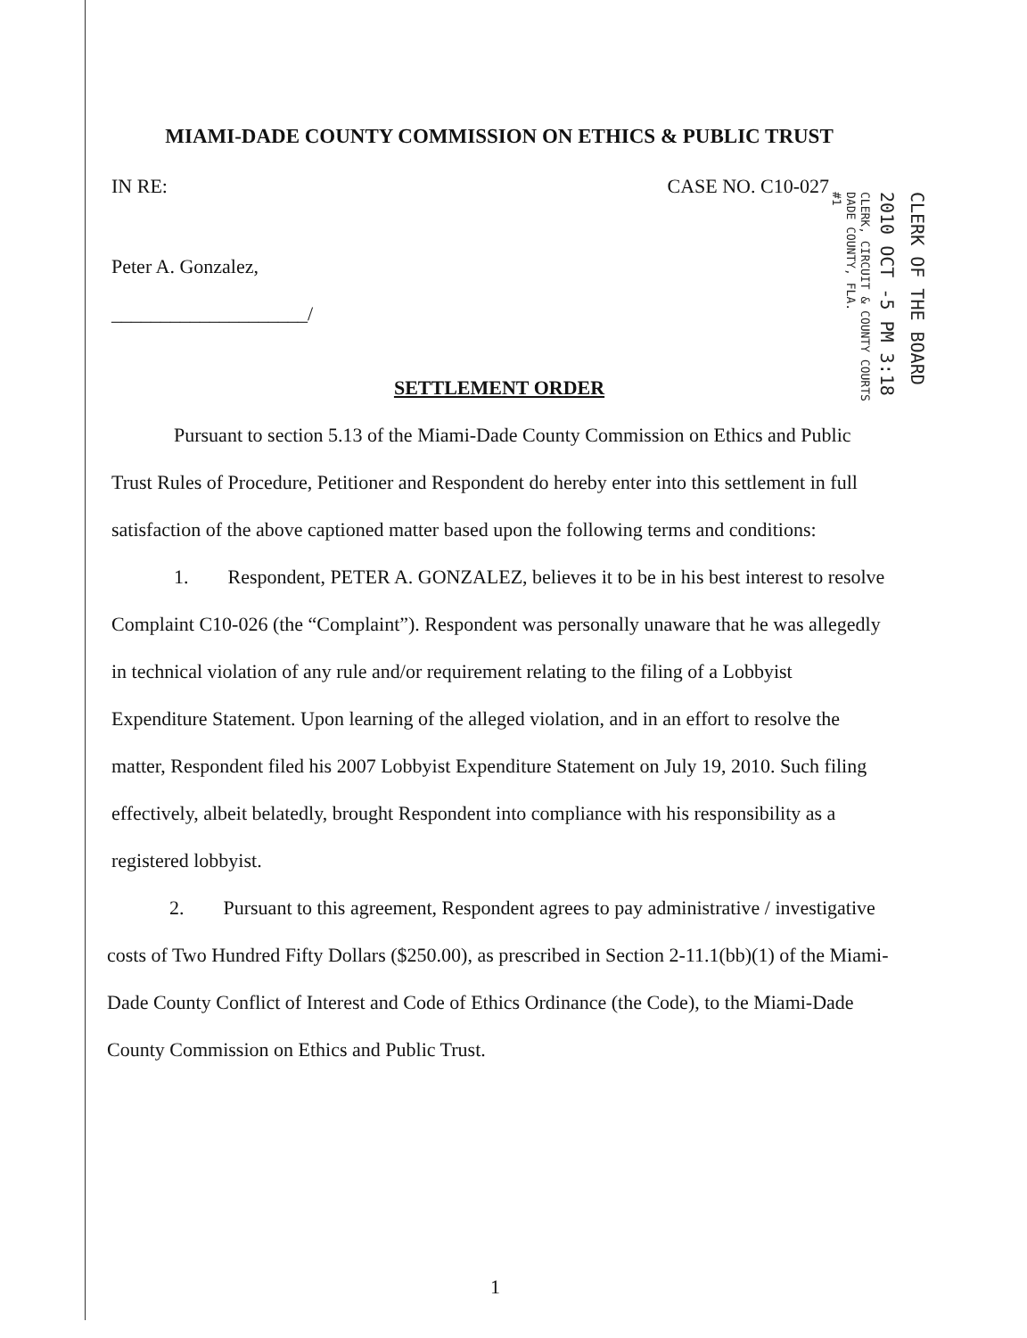CLERK OF THE BOARD
2010 OCT -5 PM 3:18
CLERK, CIRCUIT & COUNTY COURTS
DADE COUNTY, FLA.
#1
MIAMI-DADE COUNTY COMMISSION ON ETHICS & PUBLIC TRUST
IN RE: CASE NO. C10-027
Peter A. Gonzalez,
____________________/
SETTLEMENT ORDER
Pursuant to section 5.13 of the Miami-Dade County Commission on Ethics and Public Trust Rules of Procedure, Petitioner and Respondent do hereby enter into this settlement in full satisfaction of the above captioned matter based upon the following terms and conditions:
1. Respondent, PETER A. GONZALEZ, believes it to be in his best interest to resolve Complaint C10-026 (the “Complaint”). Respondent was personally unaware that he was allegedly in technical violation of any rule and/or requirement relating to the filing of a Lobbyist Expenditure Statement. Upon learning of the alleged violation, and in an effort to resolve the matter, Respondent filed his 2007 Lobbyist Expenditure Statement on July 19, 2010. Such filing effectively, albeit belatedly, brought Respondent into compliance with his responsibility as a registered lobbyist.
2. Pursuant to this agreement, Respondent agrees to pay administrative / investigative costs of Two Hundred Fifty Dollars ($250.00), as prescribed in Section 2-11.1(bb)(1) of the Miami-Dade County Conflict of Interest and Code of Ethics Ordinance (the Code), to the Miami-Dade County Commission on Ethics and Public Trust.
1